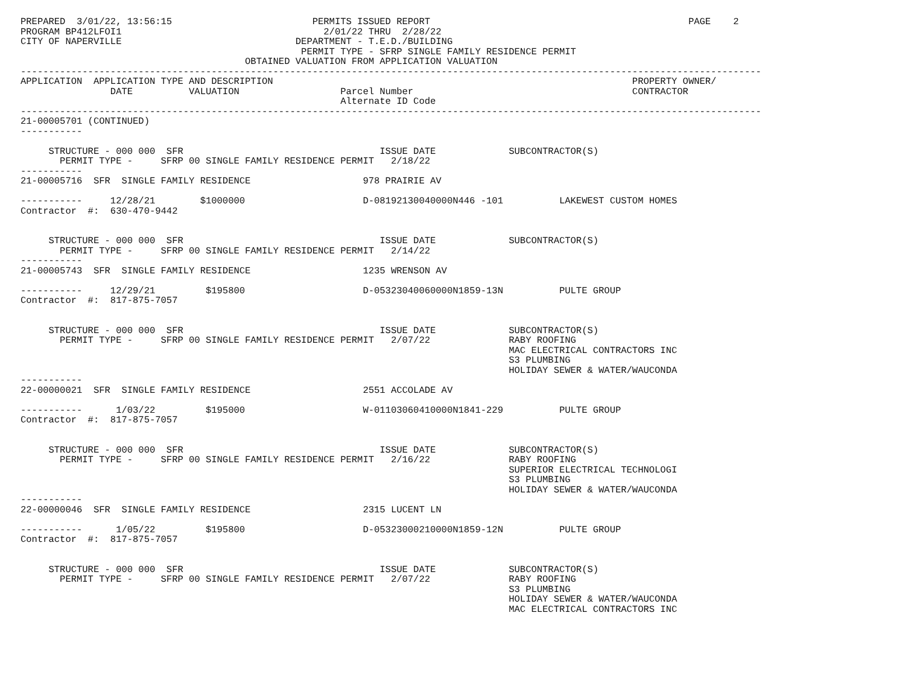PREPARED  3/01/22, 13:56:15                         PERMITS ISSUED REPORT                                              PAGE    2
PROGRAM BP412LFOI1                                    2/01/22 THRU  2/28/22
CITY OF NAPERVILLE                               DEPARTMENT - T.E.D./BUILDING
                                                  PERMIT TYPE - SFRP SINGLE FAMILY RESIDENCE PERMIT
                                        OBTAINED VALUATION FROM APPLICATION VALUATION
------------------------------------------------------------------------------------------------------------------------------------
APPLICATION  APPLICATION TYPE AND DESCRIPTION                                                                PROPERTY OWNER/
                DATE          VALUATION                  Parcel Number                                       CONTRACTOR
                                                         Alternate ID Code
------------------------------------------------------------------------------------------------------------------------------------
21-00005701 (CONTINUED)
-----------

     STRUCTURE - 000 000  SFR                                   ISSUE DATE             SUBCONTRACTOR(S)
       PERMIT TYPE -     SFRP 00 SINGLE FAMILY RESIDENCE PERMIT   2/18/22
-----------
21-00005716  SFR  SINGLE FAMILY RESIDENCE                    978 PRAIRIE AV

-----------     12/28/21        $1000000                     D-08192130040000N446 -101          LAKEWEST CUSTOM HOMES
Contractor  #:  630-470-9442


     STRUCTURE - 000 000  SFR                                   ISSUE DATE             SUBCONTRACTOR(S)
       PERMIT TYPE -     SFRP 00 SINGLE FAMILY RESIDENCE PERMIT   2/14/22
-----------
21-00005743  SFR  SINGLE FAMILY RESIDENCE                    1235 WRENSON AV

-----------     12/29/21         $195800                     D-05323040060000N1859-13N          PULTE GROUP
Contractor  #:  817-875-7057


     STRUCTURE - 000 000  SFR                                   ISSUE DATE             SUBCONTRACTOR(S)
       PERMIT TYPE -     SFRP 00 SINGLE FAMILY RESIDENCE PERMIT   2/07/22              RABY ROOFING
                                                                                       MAC ELECTRICAL CONTRACTORS INC
                                                                                       S3 PLUMBING
                                                                                       HOLIDAY SEWER & WATER/WAUCONDA
-----------
22-00000021  SFR  SINGLE FAMILY RESIDENCE                    2551 ACCOLADE AV

-----------      1/03/22         $195000                     W-01103060410000N1841-229          PULTE GROUP
Contractor  #:  817-875-7057


     STRUCTURE - 000 000  SFR                                   ISSUE DATE             SUBCONTRACTOR(S)
       PERMIT TYPE -     SFRP 00 SINGLE FAMILY RESIDENCE PERMIT   2/16/22              RABY ROOFING
                                                                                       SUPERIOR ELECTRICAL TECHNOLOGI
                                                                                       S3 PLUMBING
                                                                                       HOLIDAY SEWER & WATER/WAUCONDA
-----------
22-00000046  SFR  SINGLE FAMILY RESIDENCE                    2315 LUCENT LN

-----------      1/05/22         $195800                     D-05323000210000N1859-12N          PULTE GROUP
Contractor  #:  817-875-7057


     STRUCTURE - 000 000  SFR                                   ISSUE DATE             SUBCONTRACTOR(S)
       PERMIT TYPE -     SFRP 00 SINGLE FAMILY RESIDENCE PERMIT   2/07/22              RABY ROOFING
                                                                                       S3 PLUMBING
                                                                                       HOLIDAY SEWER & WATER/WAUCONDA
                                                                                       MAC ELECTRICAL CONTRACTORS INC